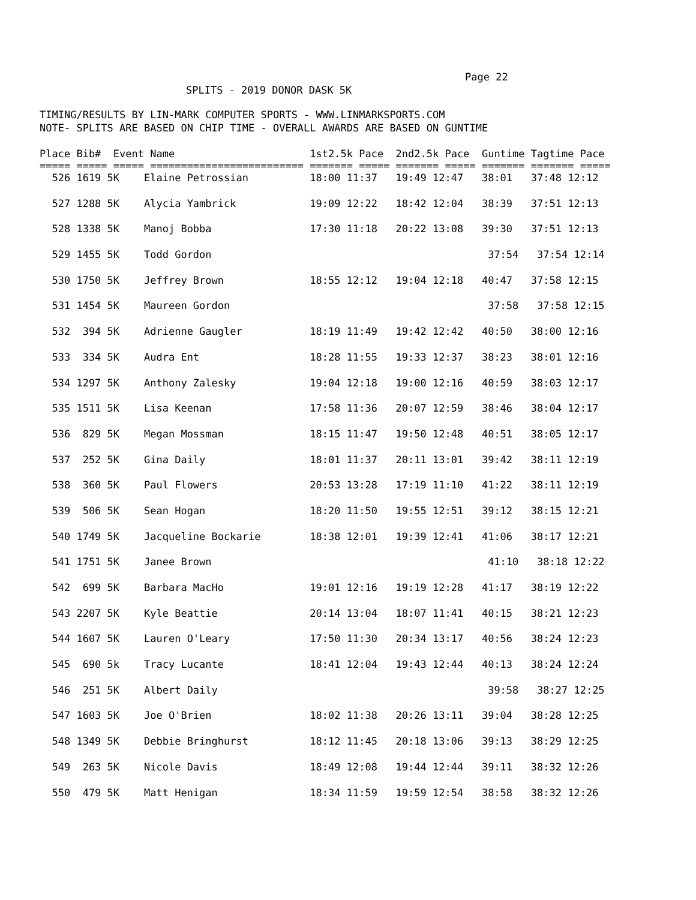Page 22
SPLITS - 2019 DONOR DASK 5K
TIMING/RESULTS BY LIN-MARK COMPUTER SPORTS - WWW.LINMARKSPORTS.COM
NOTE- SPLITS ARE BASED ON CHIP TIME - OVERALL AWARDS ARE BASED ON GUNTIME
| Place Bib# Event Name 1st2.5k Pace 2nd2.5k Pace Guntime Tagtime Pace |
| --- |
| ===== ===== ===== ========================= ======= ===== ======= ===== ======= ======= ===== |
| 526 1619 5K Elaine Petrossian 18:00 11:37 19:49 12:47 38:01 37:48 12:12 |
| 527 1288 5K Alycia Yambrick 19:09 12:22 18:42 12:04 38:39 37:51 12:13 |
| 528 1338 5K Manoj Bobba 17:30 11:18 20:22 13:08 39:30 37:51 12:13 |
| 529 1455 5K Todd Gordon 37:54 37:54 12:14 |
| 530 1750 5K Jeffrey Brown 18:55 12:12 19:04 12:18 40:47 37:58 12:15 |
| 531 1454 5K Maureen Gordon 37:58 37:58 12:15 |
| 532 394 5K Adrienne Gaugler 18:19 11:49 19:42 12:42 40:50 38:00 12:16 |
| 533 334 5K Audra Ent 18:28 11:55 19:33 12:37 38:23 38:01 12:16 |
| 534 1297 5K Anthony Zalesky 19:04 12:18 19:00 12:16 40:59 38:03 12:17 |
| 535 1511 5K Lisa Keenan 17:58 11:36 20:07 12:59 38:46 38:04 12:17 |
| 536 829 5K Megan Mossman 18:15 11:47 19:50 12:48 40:51 38:05 12:17 |
| 537 252 5K Gina Daily 18:01 11:37 20:11 13:01 39:42 38:11 12:19 |
| 538 360 5K Paul Flowers 20:53 13:28 17:19 11:10 41:22 38:11 12:19 |
| 539 506 5K Sean Hogan 18:20 11:50 19:55 12:51 39:12 38:15 12:21 |
| 540 1749 5K Jacqueline Bockarie 18:38 12:01 19:39 12:41 41:06 38:17 12:21 |
| 541 1751 5K Janee Brown 41:10 38:18 12:22 |
| 542 699 5K Barbara MacHo 19:01 12:16 19:19 12:28 41:17 38:19 12:22 |
| 543 2207 5K Kyle Beattie 20:14 13:04 18:07 11:41 40:15 38:21 12:23 |
| 544 1607 5K Lauren O'Leary 17:50 11:30 20:34 13:17 40:56 38:24 12:23 |
| 545 690 5k Tracy Lucante 18:41 12:04 19:43 12:44 40:13 38:24 12:24 |
| 546 251 5K Albert Daily 39:58 38:27 12:25 |
| 547 1603 5K Joe O'Brien 18:02 11:38 20:26 13:11 39:04 38:28 12:25 |
| 548 1349 5K Debbie Bringhurst 18:12 11:45 20:18 13:06 39:13 38:29 12:25 |
| 549 263 5K Nicole Davis 18:49 12:08 19:44 12:44 39:11 38:32 12:26 |
| 550 479 5K Matt Henigan 18:34 11:59 19:59 12:54 38:58 38:32 12:26 |